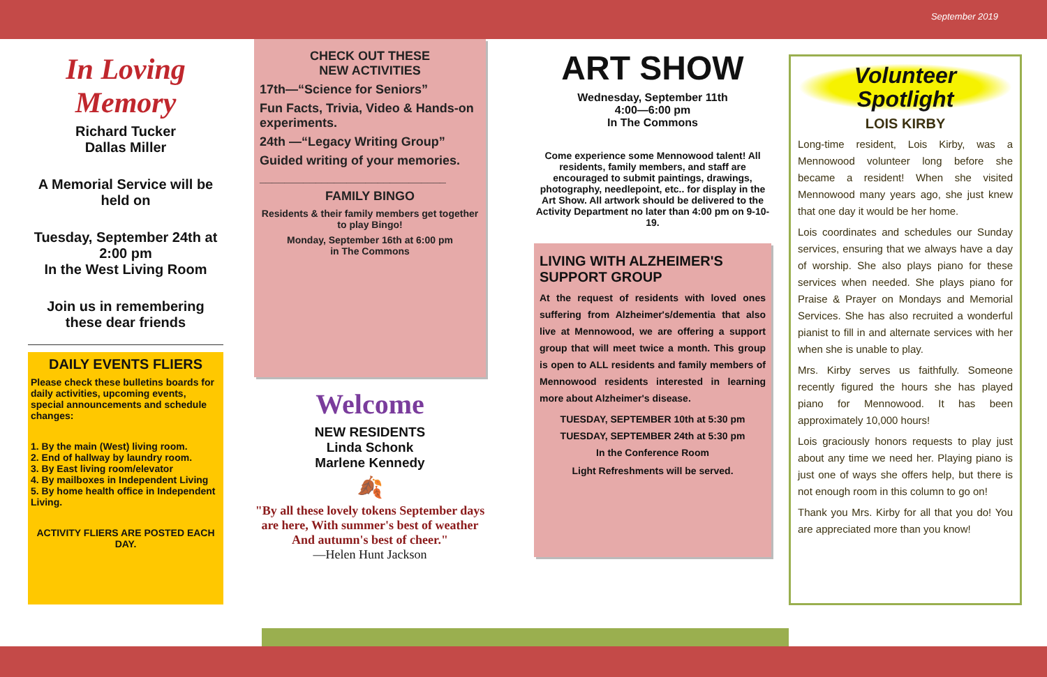September 2019
In Loving Memory
Richard Tucker
Dallas Miller
A Memorial Service will be held on
Tuesday, September 24th at 2:00 pm
In the West Living Room
Join us in remembering these dear friends
DAILY EVENTS FLIERS
Please check these bulletins boards for daily activities, upcoming events, special announcements and schedule changes:
1. By the main (West) living room.
2. End of hallway by laundry room.
3. By East living room/elevator
4. By mailboxes in Independent Living
5. By home health office in Independent Living.
ACTIVITY FLIERS ARE POSTED EACH DAY.
CHECK OUT THESE
NEW ACTIVITIES
17th—“Science for Seniors”
Fun Facts, Trivia, Video & Hands-on experiments.
24th —“Legacy Writing Group”
Guided writing of your memories.
______________________________
FAMILY BINGO
Residents & their family members get together to play Bingo!
Monday, September 16th at 6:00 pm
in The Commons
Welcome
NEW RESIDENTS
Linda Schonk
Marlene Kennedy
🍂
"By all these lovely tokens September days are here, With summer's best of weather And autumn's best of cheer."
—Helen Hunt Jackson
ART SHOW
Wednesday, September 11th
4:00—6:00 pm
In The Commons
Come experience some Mennowood talent! All residents, family members, and staff are encouraged to submit paintings, drawings, photography, needlepoint, etc.. for display in the Art Show. All artwork should be delivered to the Activity Department no later than 4:00 pm on 9-10-19.
LIVING WITH ALZHEIMER'S SUPPORT GROUP
At the request of residents with loved ones suffering from Alzheimer's/dementia that also live at Mennowood, we are offering a support group that will meet twice a month. This group is open to ALL residents and family members of Mennowood residents interested in learning more about Alzheimer's disease.
TUESDAY, SEPTEMBER 10th at 5:30 pm
TUESDAY, SEPTEMBER 24th at 5:30 pm
In the Conference Room
Light Refreshments will be served.
Volunteer
Spotlight
LOIS KIRBY
Long-time resident, Lois Kirby, was a Mennowood volunteer long before she became a resident! When she visited Mennowood many years ago, she just knew that one day it would be her home.
Lois coordinates and schedules our Sunday services, ensuring that we always have a day of worship. She also plays piano for these services when needed. She plays piano for Praise & Prayer on Mondays and Memorial Services. She has also recruited a wonderful pianist to fill in and alternate services with her when she is unable to play.
Mrs. Kirby serves us faithfully. Someone recently figured the hours she has played piano for Mennowood. It has been approximately 10,000 hours!
Lois graciously honors requests to play just about any time we need her. Playing piano is just one of ways she offers help, but there is not enough room in this column to go on!
Thank you Mrs. Kirby for all that you do! You are appreciated more than you know!